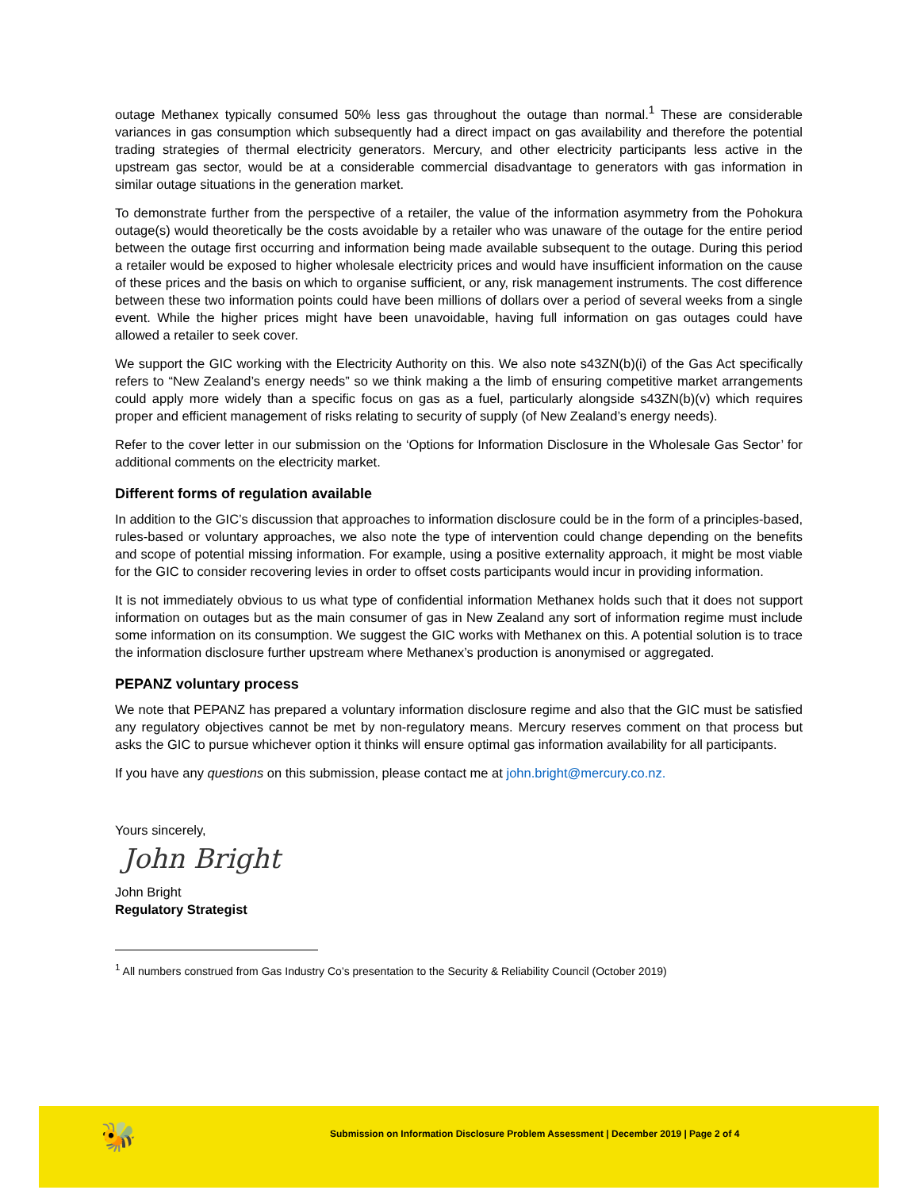outage Methanex typically consumed 50% less gas throughout the outage than normal.<sup>1</sup> These are considerable variances in gas consumption which subsequently had a direct impact on gas availability and therefore the potential trading strategies of thermal electricity generators. Mercury, and other electricity participants less active in the upstream gas sector, would be at a considerable commercial disadvantage to generators with gas information in similar outage situations in the generation market.
To demonstrate further from the perspective of a retailer, the value of the information asymmetry from the Pohokura outage(s) would theoretically be the costs avoidable by a retailer who was unaware of the outage for the entire period between the outage first occurring and information being made available subsequent to the outage. During this period a retailer would be exposed to higher wholesale electricity prices and would have insufficient information on the cause of these prices and the basis on which to organise sufficient, or any, risk management instruments. The cost difference between these two information points could have been millions of dollars over a period of several weeks from a single event. While the higher prices might have been unavoidable, having full information on gas outages could have allowed a retailer to seek cover.
We support the GIC working with the Electricity Authority on this. We also note s43ZN(b)(i) of the Gas Act specifically refers to “New Zealand’s energy needs” so we think making a the limb of ensuring competitive market arrangements could apply more widely than a specific focus on gas as a fuel, particularly alongside s43ZN(b)(v) which requires proper and efficient management of risks relating to security of supply (of New Zealand’s energy needs).
Refer to the cover letter in our submission on the ‘Options for Information Disclosure in the Wholesale Gas Sector’ for additional comments on the electricity market.
Different forms of regulation available
In addition to the GIC’s discussion that approaches to information disclosure could be in the form of a principles-based, rules-based or voluntary approaches, we also note the type of intervention could change depending on the benefits and scope of potential missing information. For example, using a positive externality approach, it might be most viable for the GIC to consider recovering levies in order to offset costs participants would incur in providing information.
It is not immediately obvious to us what type of confidential information Methanex holds such that it does not support information on outages but as the main consumer of gas in New Zealand any sort of information regime must include some information on its consumption. We suggest the GIC works with Methanex on this. A potential solution is to trace the information disclosure further upstream where Methanex’s production is anonymised or aggregated.
PEPANZ voluntary process
We note that PEPANZ has prepared a voluntary information disclosure regime and also that the GIC must be satisfied any regulatory objectives cannot be met by non-regulatory means. Mercury reserves comment on that process but asks the GIC to pursue whichever option it thinks will ensure optimal gas information availability for all participants.
If you have any questions on this submission, please contact me at john.bright@mercury.co.nz.
Yours sincerely,
John Bright
John Bright
Regulatory Strategist
<sup>1</sup> All numbers construed from Gas Industry Co’s presentation to the Security & Reliability Council (October 2019)
🐝
Submission on Information Disclosure Problem Assessment | December 2019 | Page 2 of 4